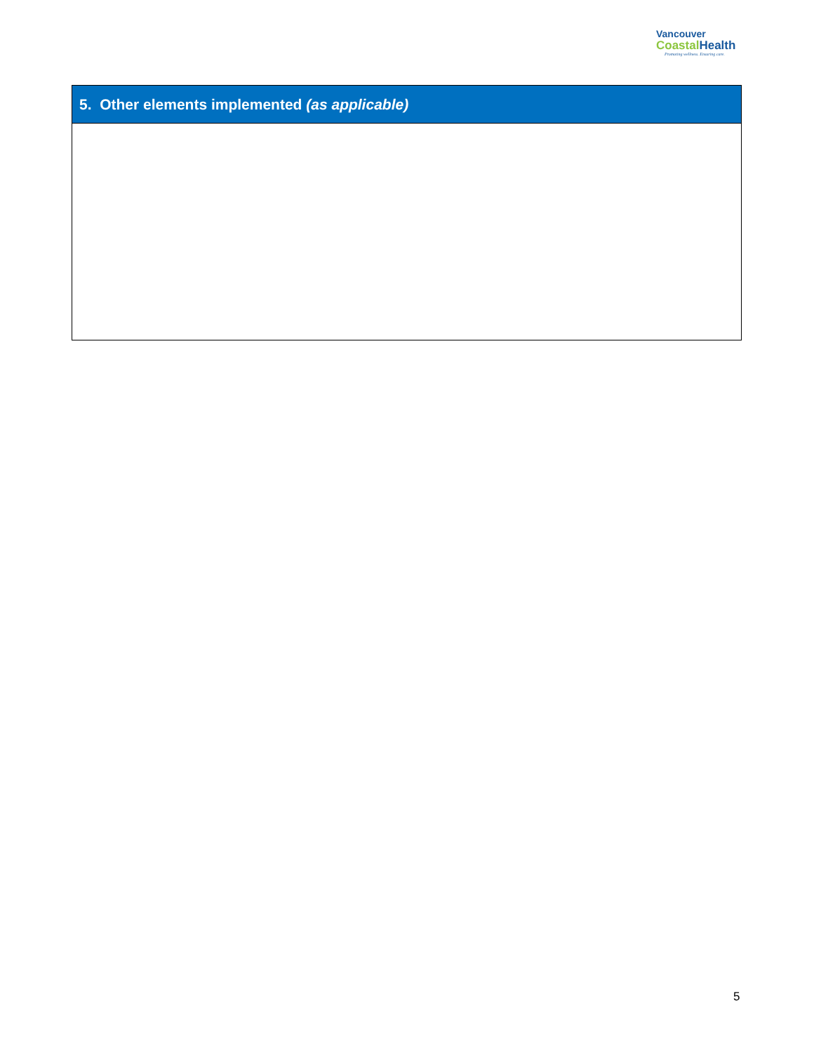Vancouver
Coastal Health
Promoting wellness. Ensuring care.
| 5. Other elements implemented (as applicable) |
| --- |
5